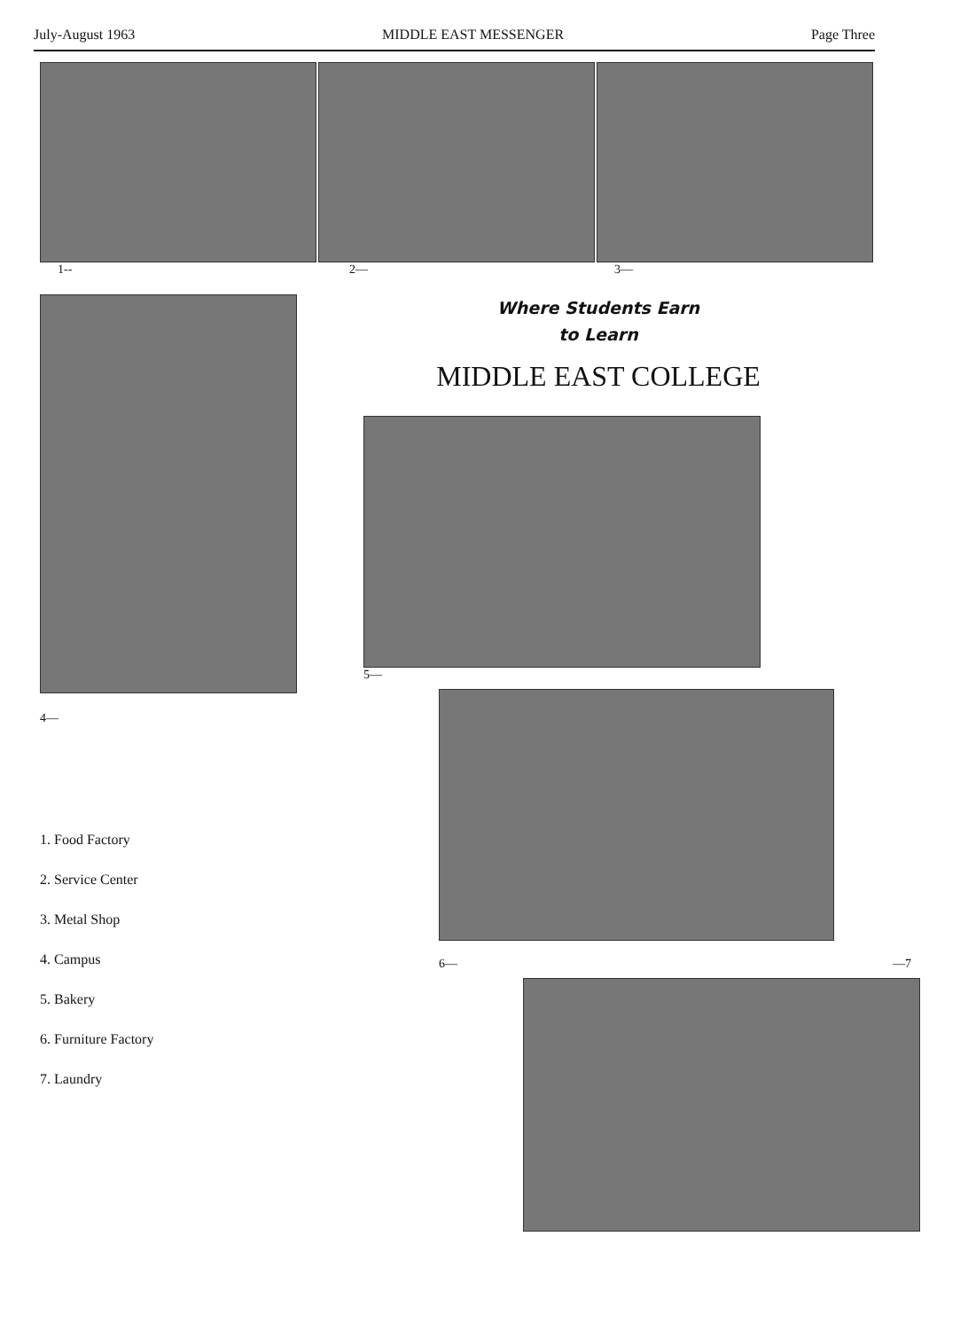July-August 1963 MIDDLE EAST MESSENGER Page Three
1-- 2— 3—
4—
1. Food Factory
2. Service Center
3. Metal Shop
4. Campus
5. Bakery
6. Furniture Factory
7. Laundry
Where Students Earn
to Learn
MIDDLE EAST COLLEGE
5—
6— —7